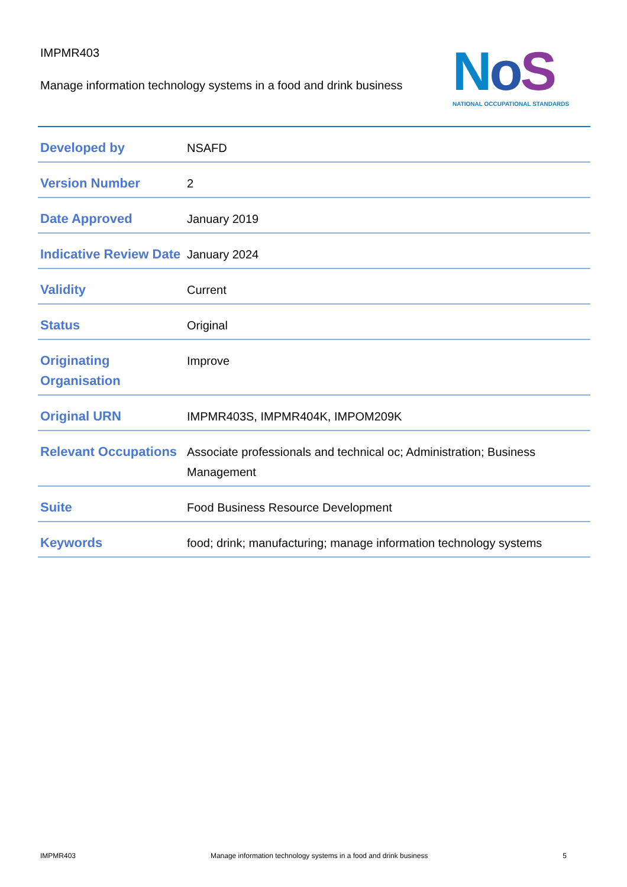IMPMR403
Manage information technology systems in a food and drink business
NoS
NATIONAL OCCUPATIONAL STANDARDS
| Developed by | NSAFD |
| Version Number | 2 |
| Date Approved | January 2019 |
| Indicative Review Date | January 2024 |
| Validity | Current |
| Status | Original |
| Originating Organisation | Improve |
| Original URN | IMPMR403S, IMPMR404K, IMPOM209K |
| Relevant Occupations | Associate professionals and technical oc; Administration; Business Management |
| Suite | Food Business Resource Development |
| Keywords | food; drink; manufacturing; manage information technology systems |
IMPMR403 Manage information technology systems in a food and drink business 5